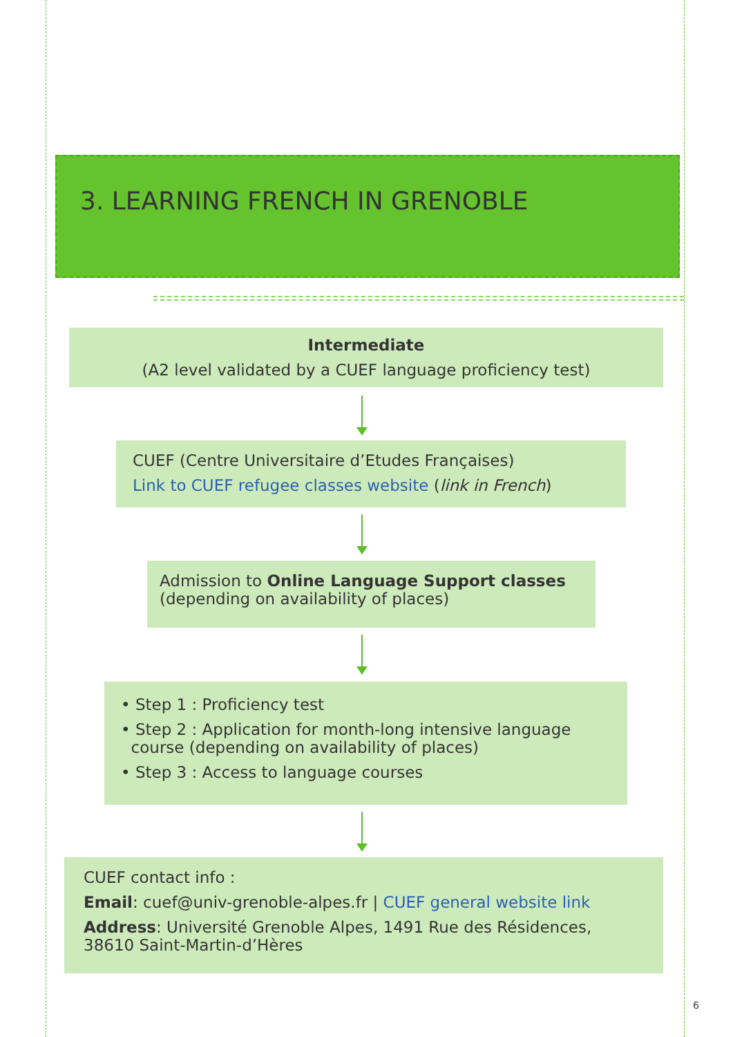3. LEARNING FRENCH IN GRENOBLE
Intermediate
(A2 level validated by a CUEF language proficiency test)
CUEF (Centre Universitaire d’Etudes Françaises)
Link to CUEF refugee classes website (link in French)
Admission to Online Language Support classes
(depending on availability of places)
• Step 1 : Proficiency test
• Step 2 : Application for month-long intensive language
course (depending on availability of places)
• Step 3 : Access to language courses
CUEF contact info :
Email: cuef@univ-grenoble-alpes.fr | CUEF general website link
Address: Université Grenoble Alpes, 1491 Rue des Résidences,
38610 Saint-Martin-d’Hères
6